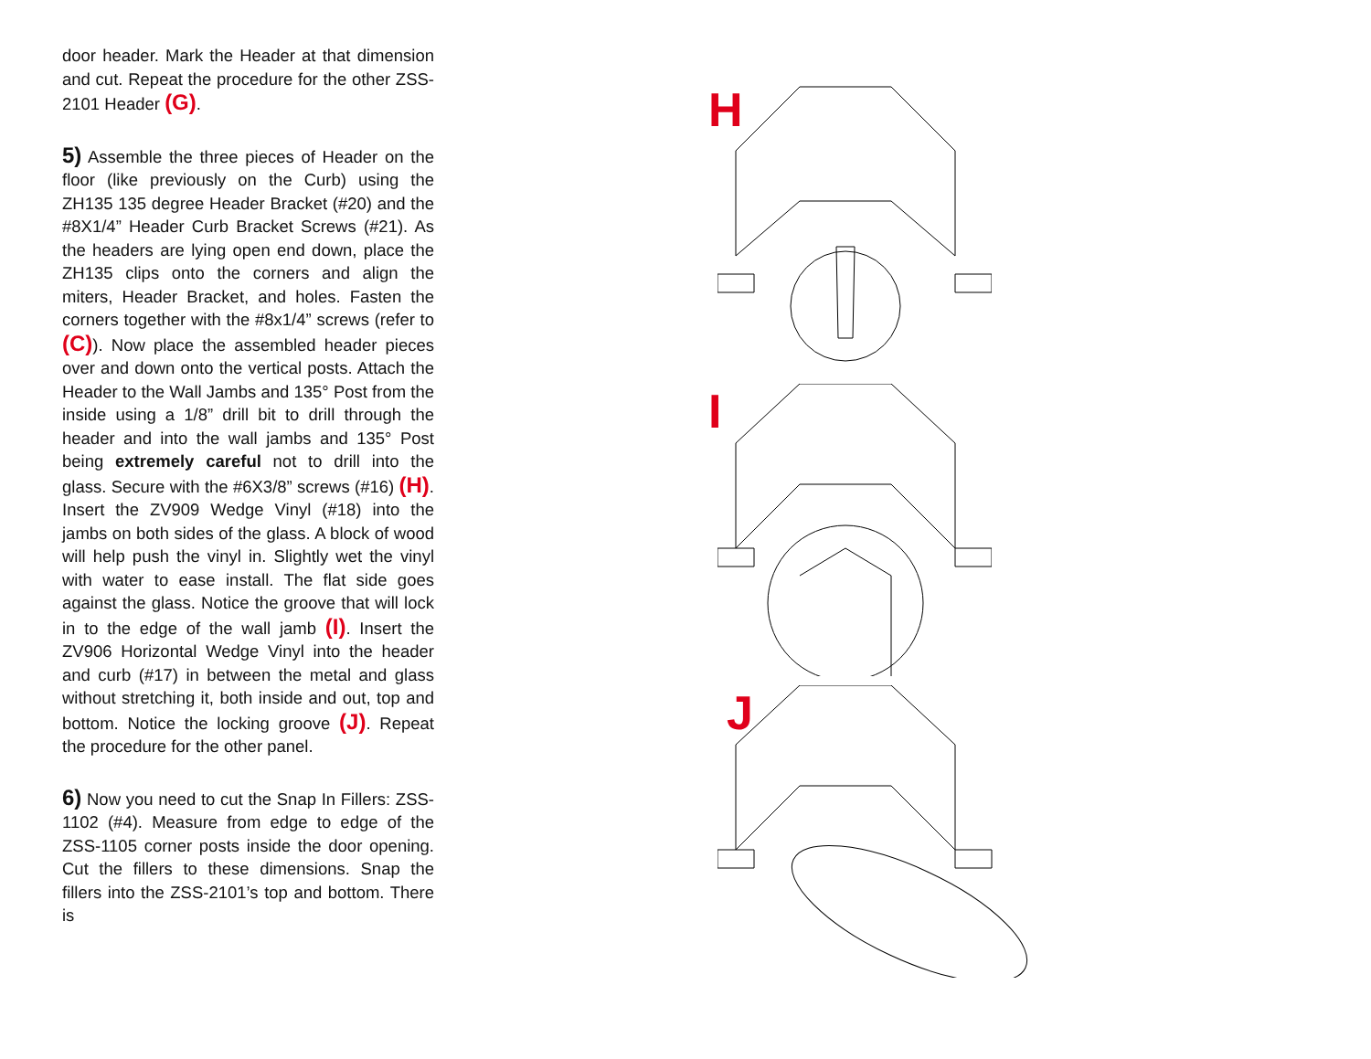door header. Mark the Header at that dimension and cut. Repeat the procedure for the other ZSS-2101 Header (G).
5) Assemble the three pieces of Header on the floor (like previously on the Curb) using the ZH135 135 degree Header Bracket (#20) and the #8X1/4” Header Curb Bracket Screws (#21). As the headers are lying open end down, place the ZH135 clips onto the corners and align the miters, Header Bracket, and holes. Fasten the corners together with the #8x1/4” screws (refer to (C)). Now place the assembled header pieces over and down onto the vertical posts. Attach the Header to the Wall Jambs and 135° Post from the inside using a 1/8” drill bit to drill through the header and into the wall jambs and 135° Post being extremely careful not to drill into the glass. Secure with the #6X3/8” screws (#16) (H). Insert the ZV909 Wedge Vinyl (#18) into the jambs on both sides of the glass. A block of wood will help push the vinyl in. Slightly wet the vinyl with water to ease install. The flat side goes against the glass. Notice the groove that will lock in to the edge of the wall jamb (I). Insert the ZV906 Horizontal Wedge Vinyl into the header and curb (#17) in between the metal and glass without stretching it, both inside and out, top and bottom. Notice the locking groove (J). Repeat the procedure for the other panel.
6) Now you need to cut the Snap In Fillers: ZSS-1102 (#4). Measure from edge to edge of the ZSS-1105 corner posts inside the door opening. Cut the fillers to these dimensions. Snap the fillers into the ZSS-2101’s top and bottom. There is
H
I
J